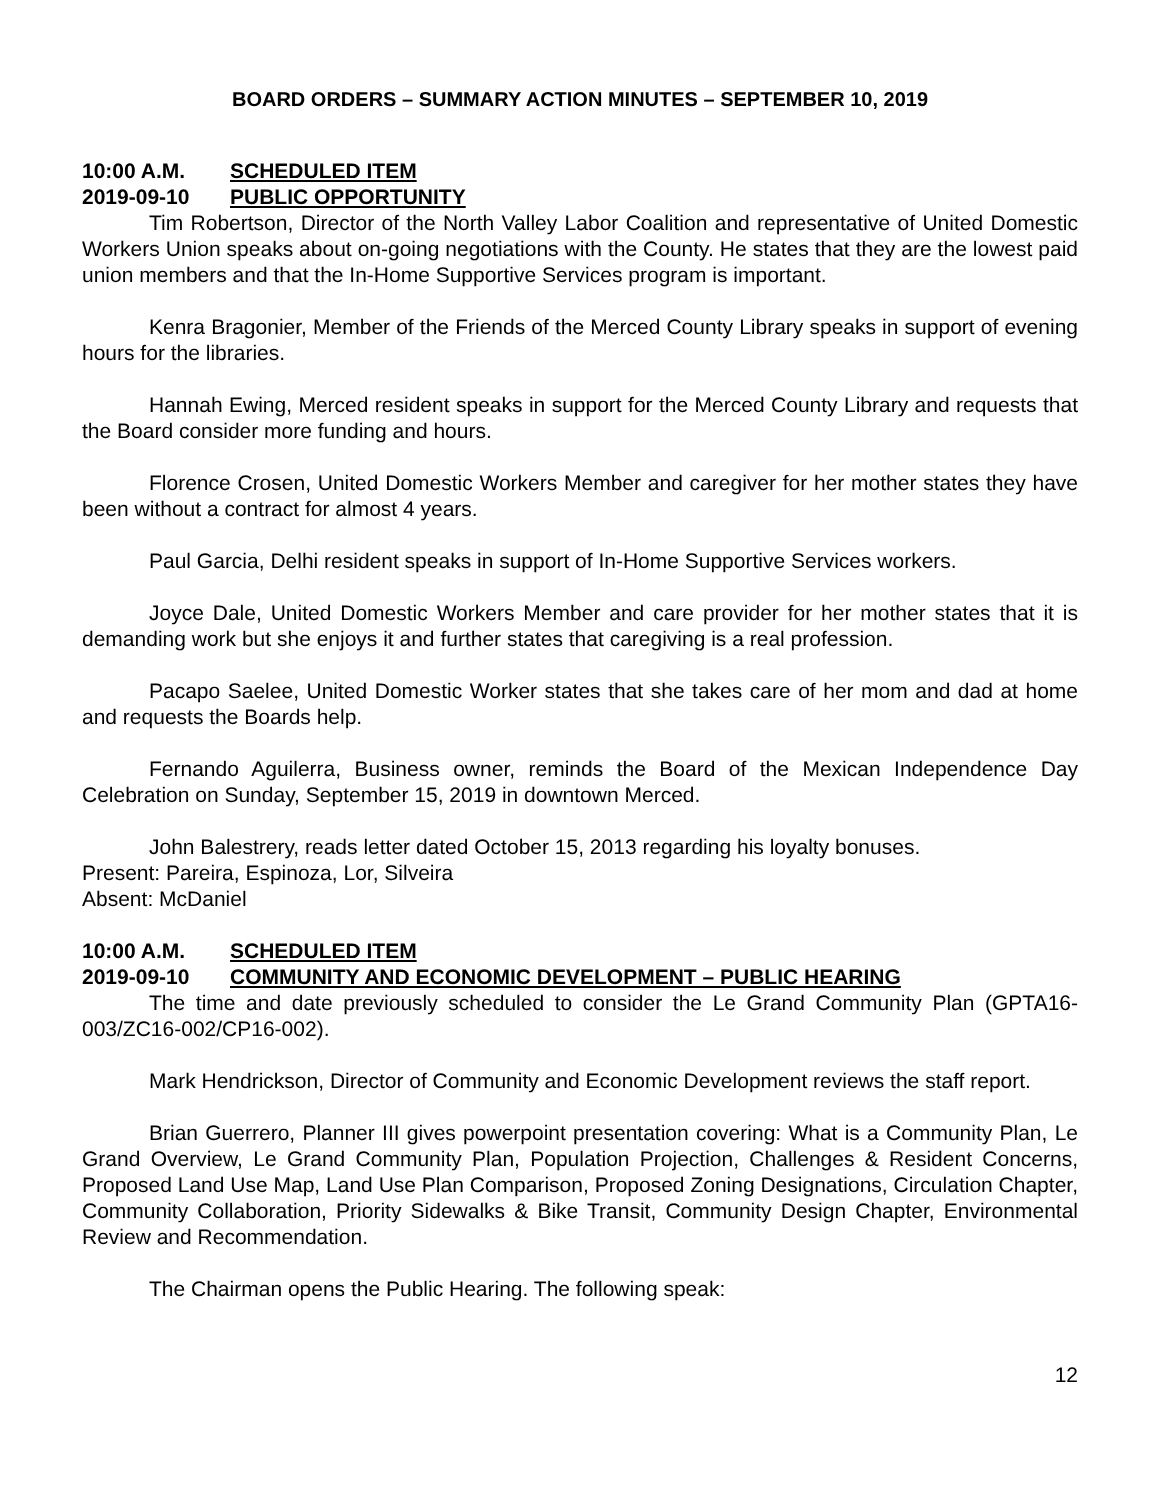BOARD ORDERS – SUMMARY ACTION MINUTES – SEPTEMBER 10, 2019
10:00 A.M. SCHEDULED ITEM
2019-09-10 PUBLIC OPPORTUNITY
Tim Robertson, Director of the North Valley Labor Coalition and representative of United Domestic Workers Union speaks about on-going negotiations with the County. He states that they are the lowest paid union members and that the In-Home Supportive Services program is important.
Kenra Bragonier, Member of the Friends of the Merced County Library speaks in support of evening hours for the libraries.
Hannah Ewing, Merced resident speaks in support for the Merced County Library and requests that the Board consider more funding and hours.
Florence Crosen, United Domestic Workers Member and caregiver for her mother states they have been without a contract for almost 4 years.
Paul Garcia, Delhi resident speaks in support of In-Home Supportive Services workers.
Joyce Dale, United Domestic Workers Member and care provider for her mother states that it is demanding work but she enjoys it and further states that caregiving is a real profession.
Pacapo Saelee, United Domestic Worker states that she takes care of her mom and dad at home and requests the Boards help.
Fernando Aguilerra, Business owner, reminds the Board of the Mexican Independence Day Celebration on Sunday, September 15, 2019 in downtown Merced.
John Balestrery, reads letter dated October 15, 2013 regarding his loyalty bonuses.
Present: Pareira, Espinoza, Lor, Silveira
Absent: McDaniel
10:00 A.M. SCHEDULED ITEM
2019-09-10 COMMUNITY AND ECONOMIC DEVELOPMENT – PUBLIC HEARING
The time and date previously scheduled to consider the Le Grand Community Plan (GPTA16-003/ZC16-002/CP16-002).
Mark Hendrickson, Director of Community and Economic Development reviews the staff report.
Brian Guerrero, Planner III gives powerpoint presentation covering: What is a Community Plan, Le Grand Overview, Le Grand Community Plan, Population Projection, Challenges & Resident Concerns, Proposed Land Use Map, Land Use Plan Comparison, Proposed Zoning Designations, Circulation Chapter, Community Collaboration, Priority Sidewalks & Bike Transit, Community Design Chapter, Environmental Review and Recommendation.
The Chairman opens the Public Hearing. The following speak:
12